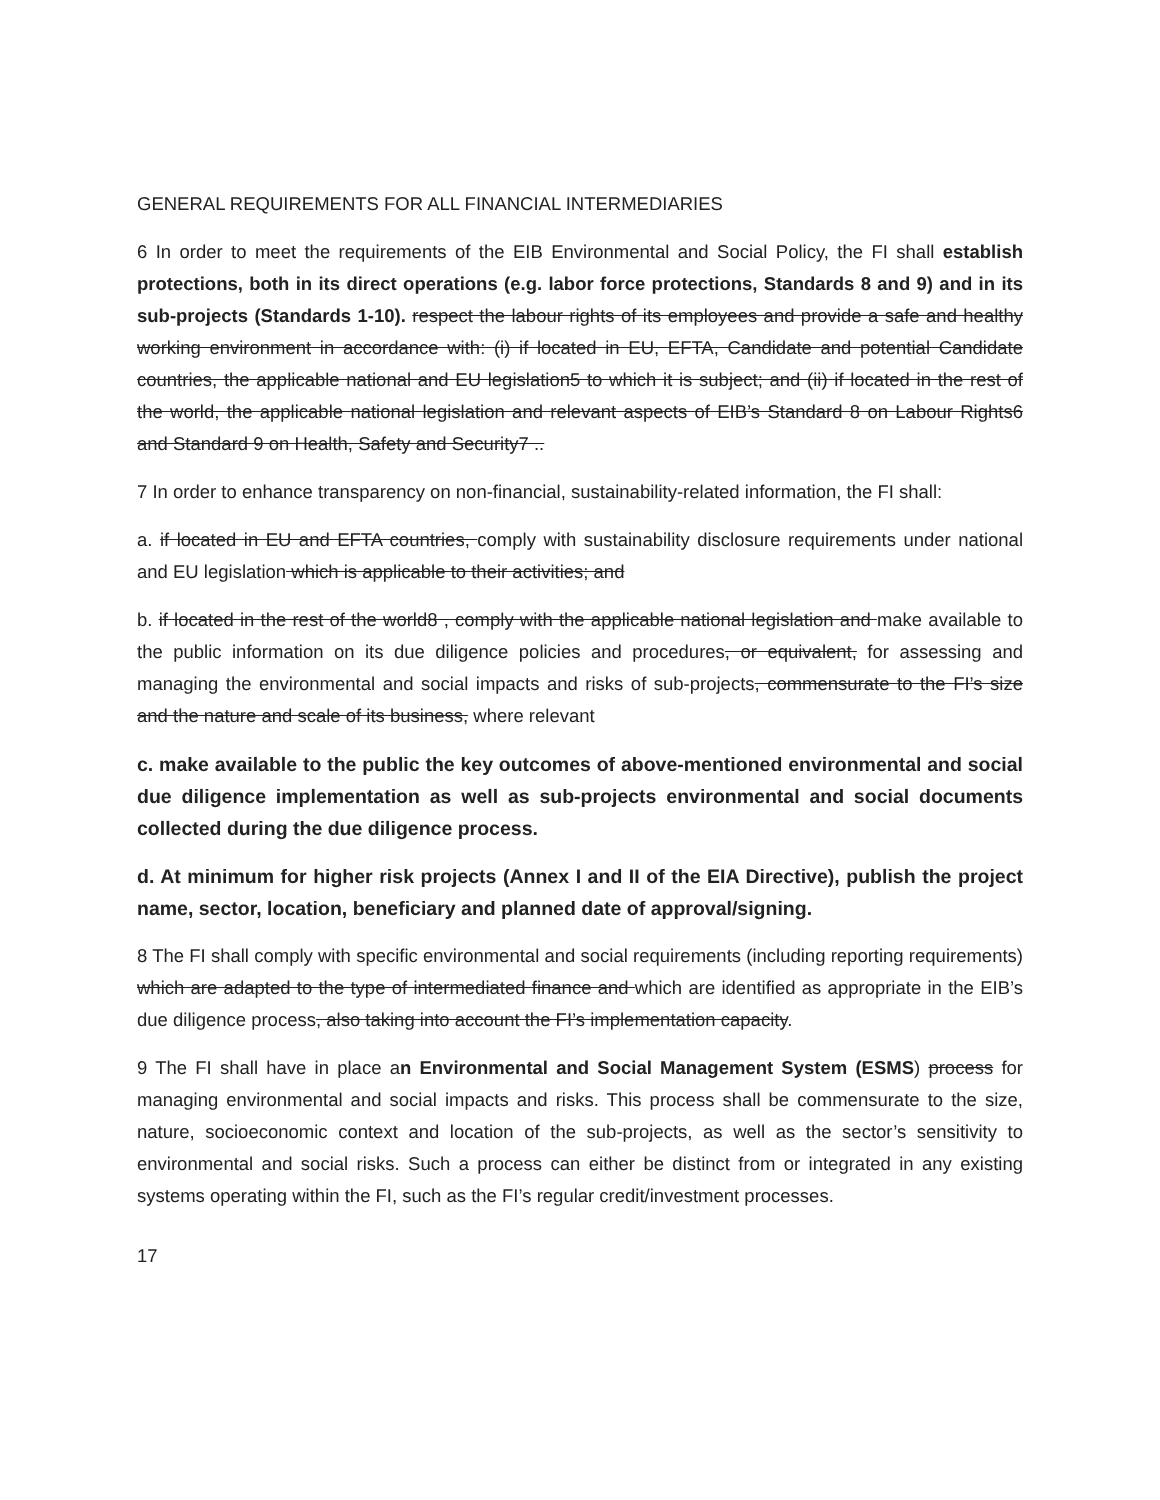GENERAL REQUIREMENTS FOR ALL FINANCIAL INTERMEDIARIES
6 In order to meet the requirements of the EIB Environmental and Social Policy, the FI shall establish protections, both in its direct operations (e.g. labor force protections, Standards 8 and 9) and in its sub-projects (Standards 1-10). respect the labour rights of its employees and provide a safe and healthy working environment in accordance with: (i) if located in EU, EFTA, Candidate and potential Candidate countries, the applicable national and EU legislation5 to which it is subject; and (ii) if located in the rest of the world, the applicable national legislation and relevant aspects of EIB’s Standard 8 on Labour Rights6 and Standard 9 on Health, Safety and Security7 ..
7 In order to enhance transparency on non-financial, sustainability-related information, the FI shall:
a. if located in EU and EFTA countries, comply with sustainability disclosure requirements under national and EU legislation which is applicable to their activities; and
b. if located in the rest of the world8 , comply with the applicable national legislation and make available to the public information on its due diligence policies and procedures, or equivalent, for assessing and managing the environmental and social impacts and risks of sub-projects, commensurate to the FI’s size and the nature and scale of its business, where relevant
c. make available to the public the key outcomes of above-mentioned environmental and social due diligence implementation as well as sub-projects environmental and social documents collected during the due diligence process.
d. At minimum for higher risk projects (Annex I and II of the EIA Directive), publish the project name, sector, location, beneficiary and planned date of approval/signing.
8 The FI shall comply with specific environmental and social requirements (including reporting requirements) which are adapted to the type of intermediated finance and which are identified as appropriate in the EIB’s due diligence process, also taking into account the FI’s implementation capacity.
9 The FI shall have in place an Environmental and Social Management System (ESMS) process for managing environmental and social impacts and risks. This process shall be commensurate to the size, nature, socioeconomic context and location of the sub-projects, as well as the sector’s sensitivity to environmental and social risks. Such a process can either be distinct from or integrated in any existing systems operating within the FI, such as the FI’s regular credit/investment processes.
17